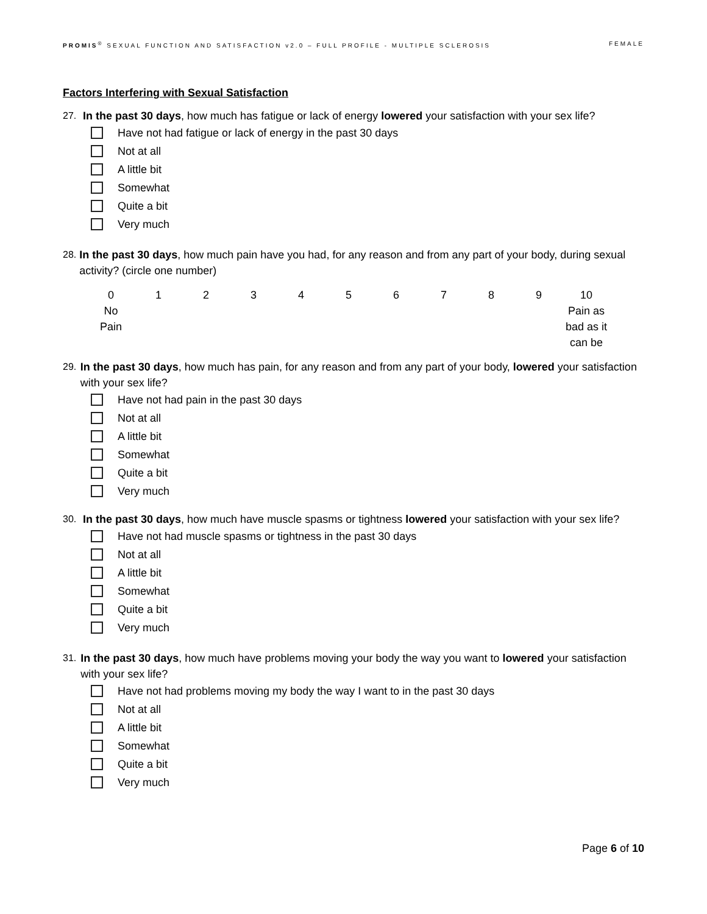PROMIS<sup>®</sup> SEXUAL FUNCTION AND SATISFACTION v2.0 – FULL PROFILE - MULTIPLE SCLEROSIS FEMALE
Factors Interfering with Sexual Satisfaction
27. In the past 30 days, how much has fatigue or lack of energy lowered your satisfaction with your sex life?
Have not had fatigue or lack of energy in the past 30 days
Not at all
A little bit
Somewhat
Quite a bit
Very much
28. In the past 30 days, how much pain have you had, for any reason and from any part of your body, during sexual activity? (circle one number)
| 0 | 1 | 2 | 3 | 4 | 5 | 6 | 7 | 8 | 9 | 10 |
| No Pain | | | | | | | | | | Pain as bad as it can be |
29. In the past 30 days, how much has pain, for any reason and from any part of your body, lowered your satisfaction with your sex life?
Have not had pain in the past 30 days
Not at all
A little bit
Somewhat
Quite a bit
Very much
30. In the past 30 days, how much have muscle spasms or tightness lowered your satisfaction with your sex life?
Have not had muscle spasms or tightness in the past 30 days
Not at all
A little bit
Somewhat
Quite a bit
Very much
31. In the past 30 days, how much have problems moving your body the way you want to lowered your satisfaction with your sex life?
Have not had problems moving my body the way I want to in the past 30 days
Not at all
A little bit
Somewhat
Quite a bit
Very much
Page 6 of 10